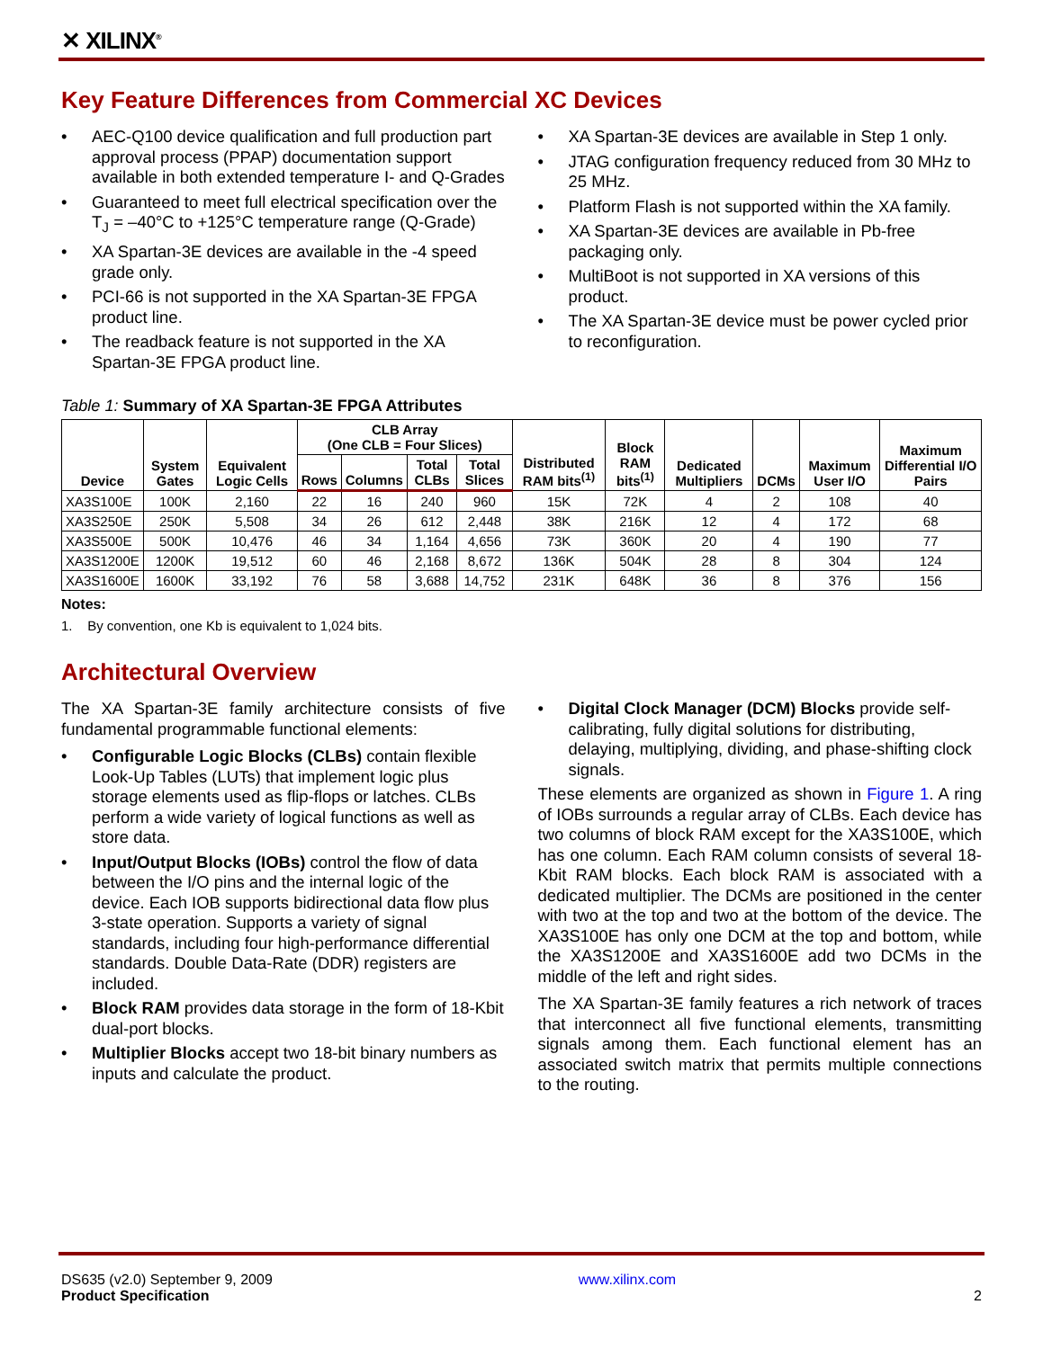✕ XILINX<sup>®</sup>
Key Feature Differences from Commercial XC Devices
• AEC-Q100 device qualification and full production part approval process (PPAP) documentation support available in both extended temperature I- and Q-Grades
• Guaranteed to meet full electrical specification over the T<sub>J</sub> = –40°C to +125°C temperature range (Q-Grade)
• XA Spartan-3E devices are available in the -4 speed grade only.
• PCI-66 is not supported in the XA Spartan-3E FPGA product line.
• The readback feature is not supported in the XA Spartan-3E FPGA product line.
• XA Spartan-3E devices are available in Step 1 only.
• JTAG configuration frequency reduced from 30 MHz to 25 MHz.
• Platform Flash is not supported within the XA family.
• XA Spartan-3E devices are available in Pb-free packaging only.
• MultiBoot is not supported in XA versions of this product.
• The XA Spartan-3E device must be power cycled prior to reconfiguration.
Table 1: Summary of XA Spartan-3E FPGA Attributes
| Device | System Gates | Equivalent Logic Cells | CLB Array (One CLB = Four Slices) | | | | Distributed RAM bits<sup>(1)</sup> | Block RAM bits<sup>(1)</sup> | Dedicated Multipliers | DCMs | Maximum User I/O | Maximum Differential I/O Pairs |
| --- | --- | --- | --- | --- | --- | --- | --- | --- | --- | --- | --- | --- |
| | | | Rows | Columns | Total CLBs | Total Slices | | | | | | |
| XA3S100E | 100K | 2,160 | 22 | 16 | 240 | 960 | 15K | 72K | 4 | 2 | 108 | 40 |
| XA3S250E | 250K | 5,508 | 34 | 26 | 612 | 2,448 | 38K | 216K | 12 | 4 | 172 | 68 |
| XA3S500E | 500K | 10,476 | 46 | 34 | 1,164 | 4,656 | 73K | 360K | 20 | 4 | 190 | 77 |
| XA3S1200E | 1200K | 19,512 | 60 | 46 | 2,168 | 8,672 | 136K | 504K | 28 | 8 | 304 | 124 |
| XA3S1600E | 1600K | 33,192 | 76 | 58 | 3,688 | 14,752 | 231K | 648K | 36 | 8 | 376 | 156 |
Notes:
1. By convention, one Kb is equivalent to 1,024 bits.
Architectural Overview
The XA Spartan-3E family architecture consists of five fundamental programmable functional elements:
• Configurable Logic Blocks (CLBs) contain flexible Look-Up Tables (LUTs) that implement logic plus storage elements used as flip-flops or latches. CLBs perform a wide variety of logical functions as well as store data.
• Input/Output Blocks (IOBs) control the flow of data between the I/O pins and the internal logic of the device. Each IOB supports bidirectional data flow plus 3-state operation. Supports a variety of signal standards, including four high-performance differential standards. Double Data-Rate (DDR) registers are included.
• Block RAM provides data storage in the form of 18-Kbit dual-port blocks.
• Multiplier Blocks accept two 18-bit binary numbers as inputs and calculate the product.
• Digital Clock Manager (DCM) Blocks provide self-calibrating, fully digital solutions for distributing, delaying, multiplying, dividing, and phase-shifting clock signals.
These elements are organized as shown in Figure 1. A ring of IOBs surrounds a regular array of CLBs. Each device has two columns of block RAM except for the XA3S100E, which has one column. Each RAM column consists of several 18-Kbit RAM blocks. Each block RAM is associated with a dedicated multiplier. The DCMs are positioned in the center with two at the top and two at the bottom of the device. The XA3S100E has only one DCM at the top and bottom, while the XA3S1200E and XA3S1600E add two DCMs in the middle of the left and right sides.
The XA Spartan-3E family features a rich network of traces that interconnect all five functional elements, transmitting signals among them. Each functional element has an associated switch matrix that permits multiple connections to the routing.
DS635 (v2.0) September 9, 2009 www.xilinx.com
Product Specification 2